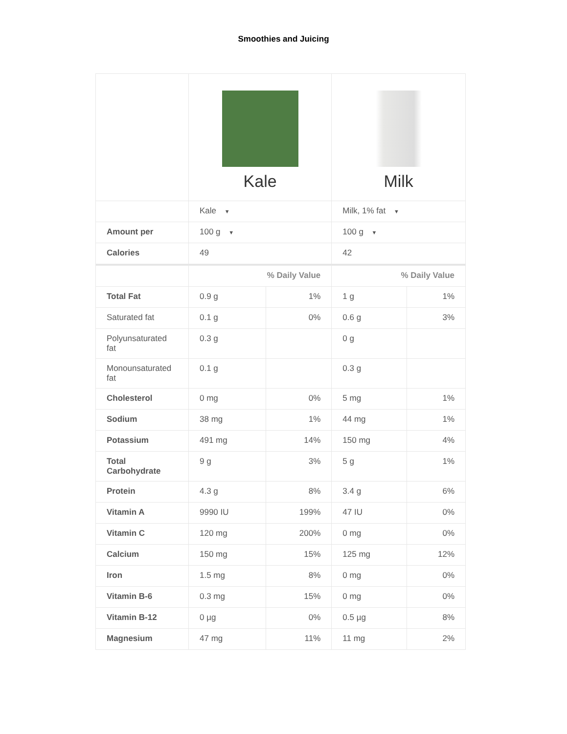Smoothies and Juicing
| | Kale | | Milk | |
| | Kale ▼ | | Milk, 1% fat ▼ | |
| Amount per | 100 g ▼ | | 100 g ▼ | |
| Calories | 49 | | 42 | |
| | % Daily Value | | % Daily Value | |
| Total Fat | 0.9 g | 1% | 1 g | 1% |
| Saturated fat | 0.1 g | 0% | 0.6 g | 3% |
| Polyunsaturated fat | 0.3 g | | 0 g | |
| Monounsaturated fat | 0.1 g | | 0.3 g | |
| Cholesterol | 0 mg | 0% | 5 mg | 1% |
| Sodium | 38 mg | 1% | 44 mg | 1% |
| Potassium | 491 mg | 14% | 150 mg | 4% |
| Total Carbohydrate | 9 g | 3% | 5 g | 1% |
| Protein | 4.3 g | 8% | 3.4 g | 6% |
| Vitamin A | 9990 IU | 199% | 47 IU | 0% |
| Vitamin C | 120 mg | 200% | 0 mg | 0% |
| Calcium | 150 mg | 15% | 125 mg | 12% |
| Iron | 1.5 mg | 8% | 0 mg | 0% |
| Vitamin B-6 | 0.3 mg | 15% | 0 mg | 0% |
| Vitamin B-12 | 0 µg | 0% | 0.5 µg | 8% |
| Magnesium | 47 mg | 11% | 11 mg | 2% |